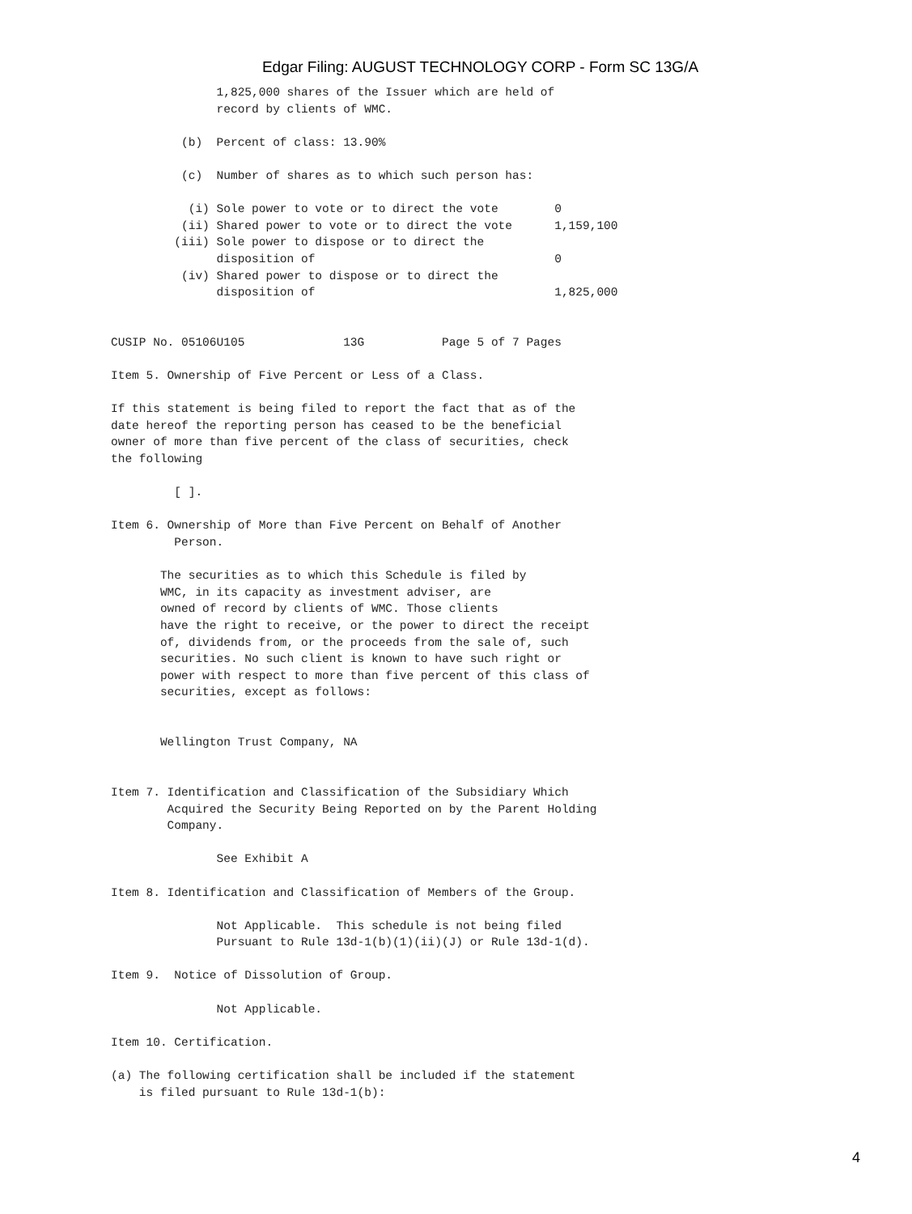Edgar Filing: AUGUST TECHNOLOGY CORP - Form SC 13G/A
               1,825,000 shares of the Issuer which are held of
               record by clients of WMC.

          (b)  Percent of class: 13.90%

          (c)  Number of shares as to which such person has:

           (i) Sole power to vote or to direct the vote        0
          (ii) Shared power to vote or to direct the vote      1,159,100
         (iii) Sole power to dispose or to direct the
               disposition of                                  0
          (iv) Shared power to dispose or to direct the
               disposition of                                  1,825,000


CUSIP No. 05106U105              13G           Page 5 of 7 Pages

Item 5. Ownership of Five Percent or Less of a Class.

If this statement is being filed to report the fact that as of the
date hereof the reporting person has ceased to be the beneficial
owner of more than five percent of the class of securities, check
the following

         [ ].

Item 6. Ownership of More than Five Percent on Behalf of Another
         Person.

       The securities as to which this Schedule is filed by
       WMC, in its capacity as investment adviser, are
       owned of record by clients of WMC. Those clients
       have the right to receive, or the power to direct the receipt
       of, dividends from, or the proceeds from the sale of, such
       securities. No such client is known to have such right or
       power with respect to more than five percent of this class of
       securities, except as follows:


       Wellington Trust Company, NA


Item 7. Identification and Classification of the Subsidiary Which
        Acquired the Security Being Reported on by the Parent Holding
        Company.

               See Exhibit A

Item 8. Identification and Classification of Members of the Group.

               Not Applicable.  This schedule is not being filed
               Pursuant to Rule 13d-1(b)(1)(ii)(J) or Rule 13d-1(d).

Item 9.  Notice of Dissolution of Group.

               Not Applicable.

Item 10. Certification.

(a) The following certification shall be included if the statement
    is filed pursuant to Rule 13d-1(b):
4